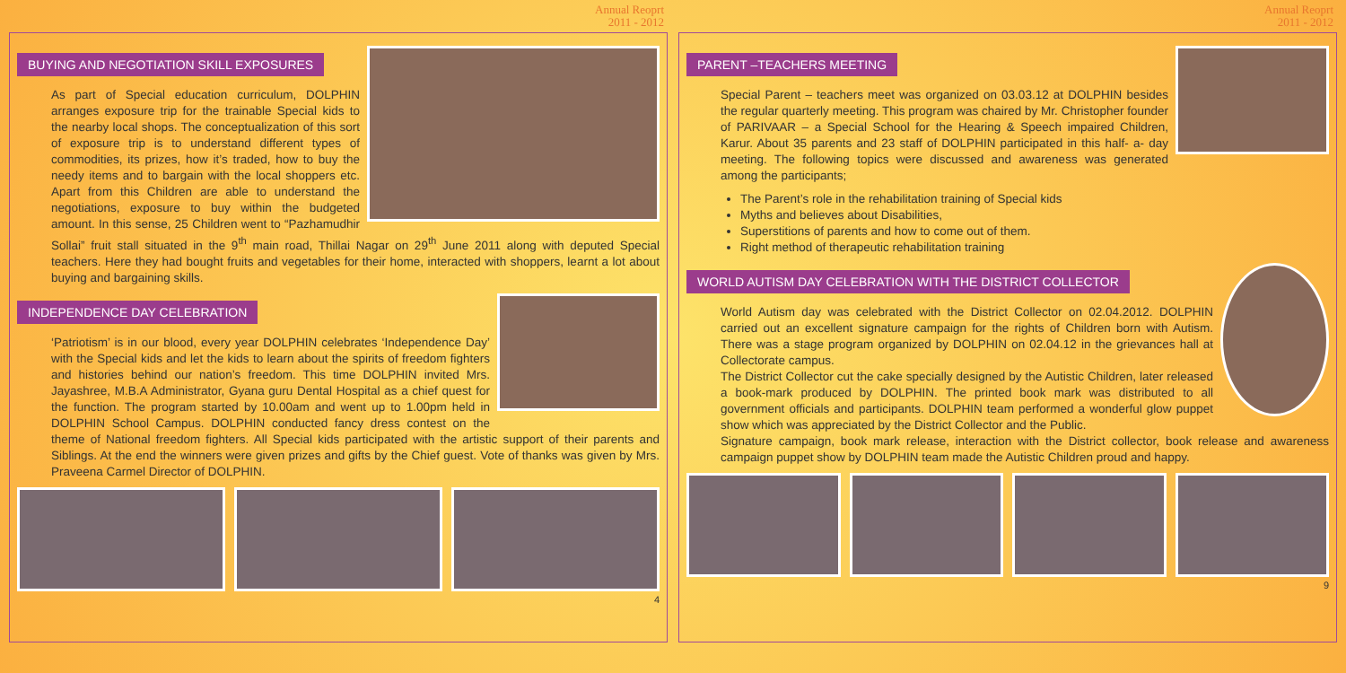Annual Reoprt
2011 - 2012
BUYING AND NEGOTIATION SKILL EXPOSURES
As part of Special education curriculum, DOLPHIN arranges exposure trip for the trainable Special kids to the nearby local shops. The conceptualization of this sort of exposure trip is to understand different types of commodities, its prizes, how it’s traded, how to buy the needy items and to bargain with the local shoppers etc. Apart from this Children are able to understand the negotiations, exposure to buy within the budgeted amount. In this sense, 25 Children went to “Pazhamudhir Sollai” fruit stall situated in the 9<sup>th</sup> main road, Thillai Nagar on 29<sup>th</sup> June 2011 along with deputed Special teachers. Here they had bought fruits and vegetables for their home, interacted with shoppers, learnt a lot about buying and bargaining skills.
INDEPENDENCE DAY CELEBRATION
‘Patriotism’ is in our blood, every year DOLPHIN celebrates ‘Independence Day’ with the Special kids and let the kids to learn about the spirits of freedom fighters and histories behind our nation’s freedom. This time DOLPHIN invited Mrs. Jayashree, M.B.A Administrator, Gyana guru Dental Hospital as a chief quest for the function. The program started by 10.00am and went up to 1.00pm held in DOLPHIN School Campus. DOLPHIN conducted fancy dress contest on the theme of National freedom fighters. All Special kids participated with the artistic support of their parents and Siblings. At the end the winners were given prizes and gifts by the Chief guest. Vote of thanks was given by Mrs. Praveena Carmel Director of DOLPHIN.
4
Annual Reoprt
2011 - 2012
PARENT –TEACHERS MEETING
Special Parent – teachers meet was organized on 03.03.12 at DOLPHIN besides the regular quarterly meeting. This program was chaired by Mr. Christopher founder of PARIVAAR – a Special School for the Hearing & Speech impaired Children, Karur. About 35 parents and 23 staff of DOLPHIN participated in this half- a- day meeting. The following topics were discussed and awareness was generated among the participants;
The Parent’s role in the rehabilitation training of Special kids
Myths and believes about Disabilities,
Superstitions of parents and how to come out of them.
Right method of therapeutic rehabilitation training
WORLD AUTISM DAY CELEBRATION WITH THE DISTRICT COLLECTOR
World Autism day was celebrated with the District Collector on 02.04.2012. DOLPHIN carried out an excellent signature campaign for the rights of Children born with Autism. There was a stage program organized by DOLPHIN on 02.04.12 in the grievances hall at Collectorate campus.
The District Collector cut the cake specially designed by the Autistic Children, later released a book-mark produced by DOLPHIN. The printed book mark was distributed to all government officials and participants. DOLPHIN team performed a wonderful glow puppet show which was appreciated by the District Collector and the Public.
Signature campaign, book mark release, interaction with the District collector, book release and awareness campaign puppet show by DOLPHIN team made the Autistic Children proud and happy.
9